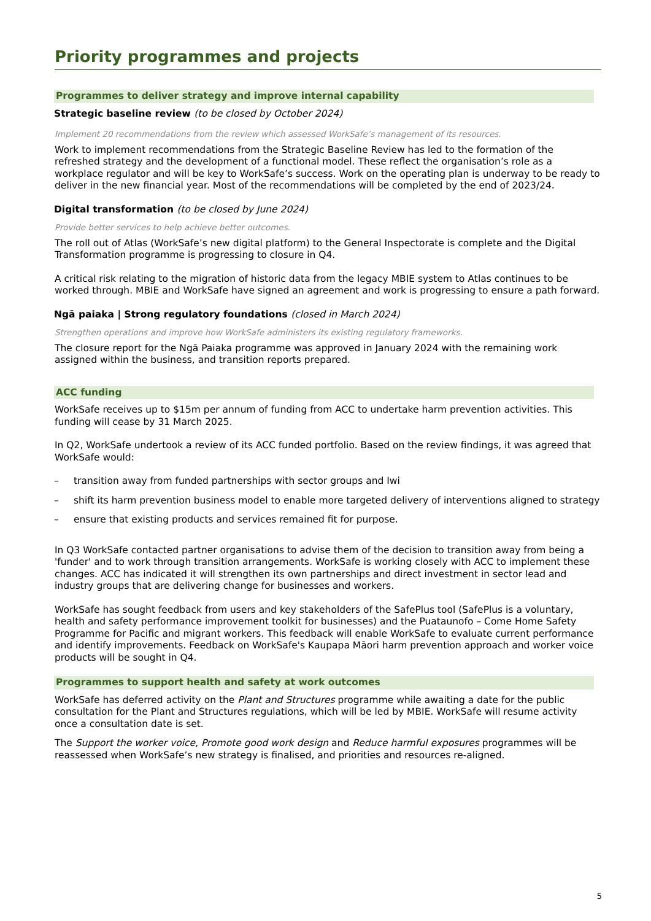Priority programmes and projects
Programmes to deliver strategy and improve internal capability
Strategic baseline review (to be closed by October 2024)
Implement 20 recommendations from the review which assessed WorkSafe’s management of its resources.
Work to implement recommendations from the Strategic Baseline Review has led to the formation of the refreshed strategy and the development of a functional model. These reflect the organisation’s role as a workplace regulator and will be key to WorkSafe’s success. Work on the operating plan is underway to be ready to deliver in the new financial year. Most of the recommendations will be completed by the end of 2023/24.
Digital transformation (to be closed by June 2024)
Provide better services to help achieve better outcomes.
The roll out of Atlas (WorkSafe’s new digital platform) to the General Inspectorate is complete and the Digital Transformation programme is progressing to closure in Q4.
A critical risk relating to the migration of historic data from the legacy MBIE system to Atlas continues to be worked through. MBIE and WorkSafe have signed an agreement and work is progressing to ensure a path forward.
Ngā paiaka | Strong regulatory foundations (closed in March 2024)
Strengthen operations and improve how WorkSafe administers its existing regulatory frameworks.
The closure report for the Ngā Paiaka programme was approved in January 2024 with the remaining work assigned within the business, and transition reports prepared.
ACC funding
WorkSafe receives up to $15m per annum of funding from ACC to undertake harm prevention activities. This funding will cease by 31 March 2025.
In Q2, WorkSafe undertook a review of its ACC funded portfolio. Based on the review findings, it was agreed that WorkSafe would:
– transition away from funded partnerships with sector groups and Iwi
– shift its harm prevention business model to enable more targeted delivery of interventions aligned to strategy
– ensure that existing products and services remained fit for purpose.
In Q3 WorkSafe contacted partner organisations to advise them of the decision to transition away from being a 'funder' and to work through transition arrangements. WorkSafe is working closely with ACC to implement these changes. ACC has indicated it will strengthen its own partnerships and direct investment in sector lead and industry groups that are delivering change for businesses and workers.
WorkSafe has sought feedback from users and key stakeholders of the SafePlus tool (SafePlus is a voluntary, health and safety performance improvement toolkit for businesses) and the Puataunofo – Come Home Safety Programme for Pacific and migrant workers. This feedback will enable WorkSafe to evaluate current performance and identify improvements. Feedback on WorkSafe's Kaupapa Māori harm prevention approach and worker voice products will be sought in Q4.
Programmes to support health and safety at work outcomes
WorkSafe has deferred activity on the Plant and Structures programme while awaiting a date for the public consultation for the Plant and Structures regulations, which will be led by MBIE. WorkSafe will resume activity once a consultation date is set.
The Support the worker voice, Promote good work design and Reduce harmful exposures programmes will be reassessed when WorkSafe’s new strategy is finalised, and priorities and resources re-aligned.
5